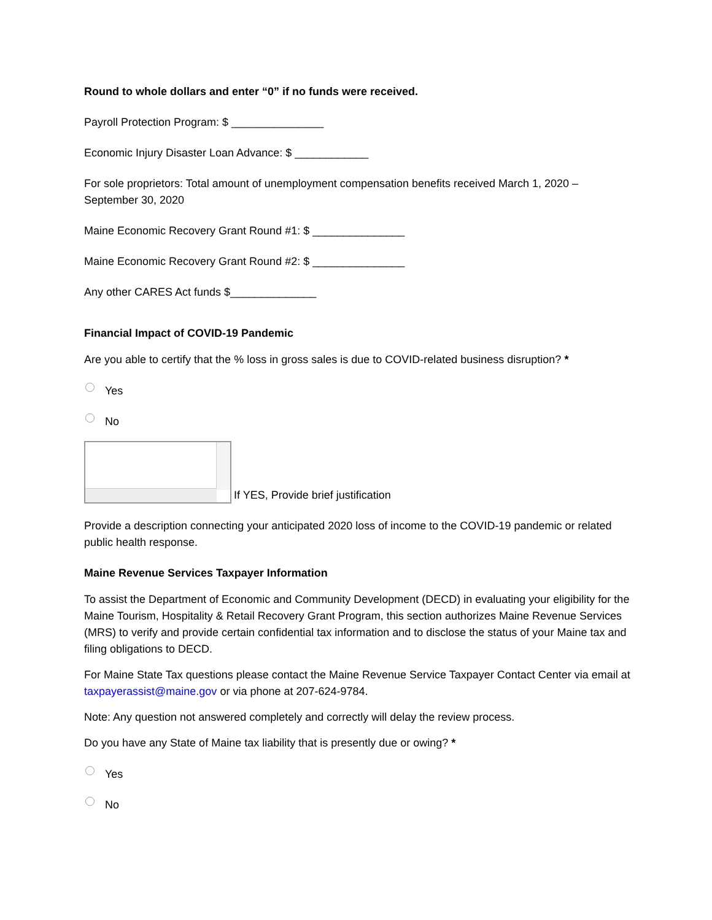Round to whole dollars and enter “0” if no funds were received.
Payroll Protection Program: $ _______________
Economic Injury Disaster Loan Advance: $ ____________
For sole proprietors: Total amount of unemployment compensation benefits received March 1, 2020 – September 30, 2020
Maine Economic Recovery Grant Round #1: $ _______________
Maine Economic Recovery Grant Round #2: $ _______________
Any other CARES Act funds $______________
Financial Impact of COVID-19 Pandemic
Are you able to certify that the % loss in gross sales is due to COVID-related business disruption? *
Yes
No
If YES, Provide brief justification
Provide a description connecting your anticipated 2020 loss of income to the COVID-19 pandemic or related public health response.
Maine Revenue Services Taxpayer Information
To assist the Department of Economic and Community Development (DECD) in evaluating your eligibility for the Maine Tourism, Hospitality & Retail Recovery Grant Program, this section authorizes Maine Revenue Services (MRS) to verify and provide certain confidential tax information and to disclose the status of your Maine tax and filing obligations to DECD.
For Maine State Tax questions please contact the Maine Revenue Service Taxpayer Contact Center via email at taxpayerassist@maine.gov or via phone at 207-624-9784.
Note: Any question not answered completely and correctly will delay the review process.
Do you have any State of Maine tax liability that is presently due or owing? *
Yes
No